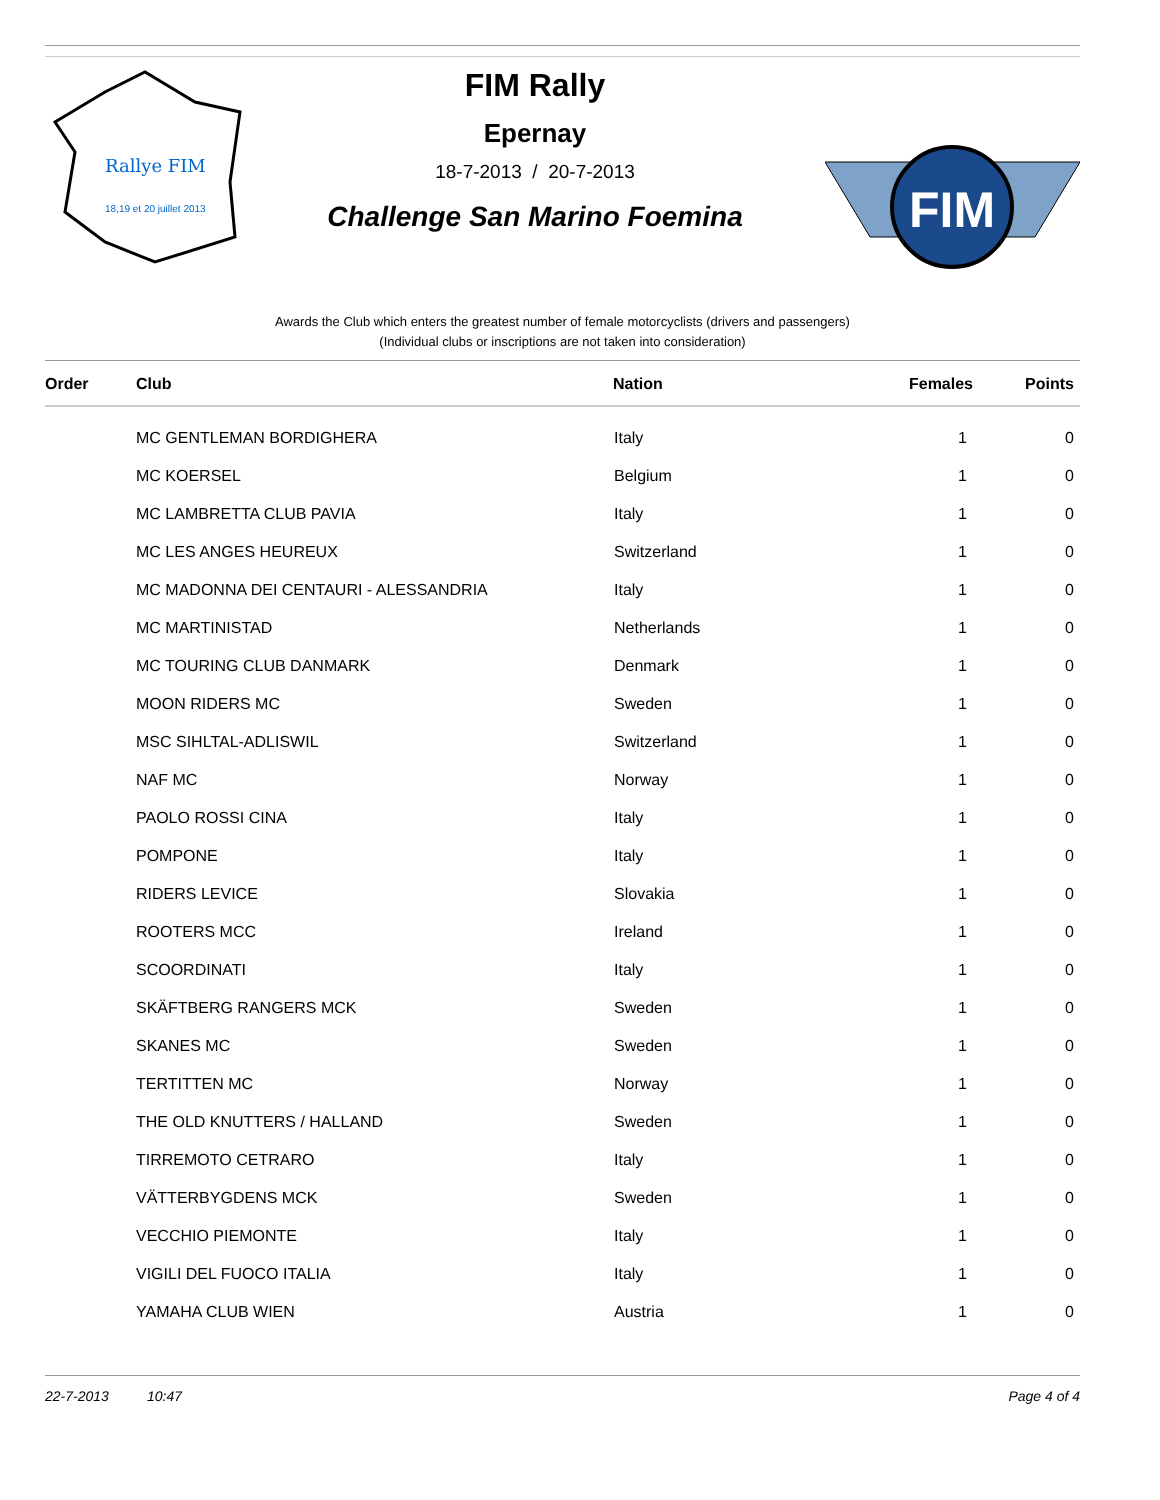Rallye FIM
18,19 et 20 juillet 2013
FIM Rally
Epernay
18-7-2013 / 20-7-2013
Challenge San Marino Foemina
FIM
Awards the Club which enters the greatest number of female motorcyclists (drivers and passengers)
(Individual clubs or inscriptions are not taken into consideration)
| Order | Club | Nation | Females | Points |
| --- | --- | --- | --- | --- |
| | MC GENTLEMAN BORDIGHERA | Italy | 1 | 0 |
| | MC KOERSEL | Belgium | 1 | 0 |
| | MC LAMBRETTA CLUB PAVIA | Italy | 1 | 0 |
| | MC LES ANGES HEUREUX | Switzerland | 1 | 0 |
| | MC MADONNA DEI CENTAURI - ALESSANDRIA | Italy | 1 | 0 |
| | MC MARTINISTAD | Netherlands | 1 | 0 |
| | MC TOURING CLUB DANMARK | Denmark | 1 | 0 |
| | MOON RIDERS MC | Sweden | 1 | 0 |
| | MSC SIHLTAL-ADLISWIL | Switzerland | 1 | 0 |
| | NAF MC | Norway | 1 | 0 |
| | PAOLO ROSSI CINA | Italy | 1 | 0 |
| | POMPONE | Italy | 1 | 0 |
| | RIDERS LEVICE | Slovakia | 1 | 0 |
| | ROOTERS MCC | Ireland | 1 | 0 |
| | SCOORDINATI | Italy | 1 | 0 |
| | SKÄFTBERG RANGERS MCK | Sweden | 1 | 0 |
| | SKANES MC | Sweden | 1 | 0 |
| | TERTITTEN MC | Norway | 1 | 0 |
| | THE OLD KNUTTERS / HALLAND | Sweden | 1 | 0 |
| | TIRREMOTO CETRARO | Italy | 1 | 0 |
| | VÄTTERBYGDENS MCK | Sweden | 1 | 0 |
| | VECCHIO PIEMONTE | Italy | 1 | 0 |
| | VIGILI DEL FUOCO ITALIA | Italy | 1 | 0 |
| | YAMAHA CLUB WIEN | Austria | 1 | 0 |
22-7-2013 10:47 Page 4 of 4